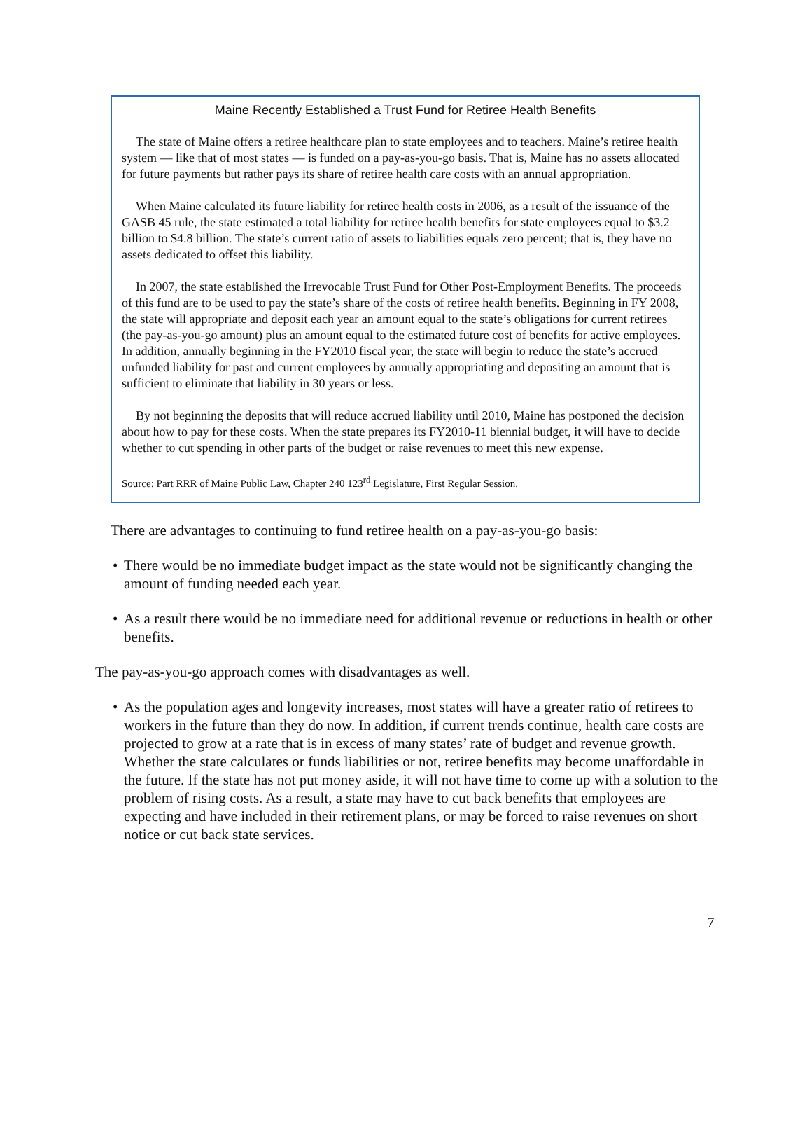Maine Recently Established a Trust Fund for Retiree Health Benefits
The state of Maine offers a retiree healthcare plan to state employees and to teachers. Maine’s retiree health system — like that of most states — is funded on a pay-as-you-go basis. That is, Maine has no assets allocated for future payments but rather pays its share of retiree health care costs with an annual appropriation.
When Maine calculated its future liability for retiree health costs in 2006, as a result of the issuance of the GASB 45 rule, the state estimated a total liability for retiree health benefits for state employees equal to $3.2 billion to $4.8 billion. The state’s current ratio of assets to liabilities equals zero percent; that is, they have no assets dedicated to offset this liability.
In 2007, the state established the Irrevocable Trust Fund for Other Post-Employment Benefits. The proceeds of this fund are to be used to pay the state’s share of the costs of retiree health benefits. Beginning in FY 2008, the state will appropriate and deposit each year an amount equal to the state’s obligations for current retirees (the pay-as-you-go amount) plus an amount equal to the estimated future cost of benefits for active employees. In addition, annually beginning in the FY2010 fiscal year, the state will begin to reduce the state’s accrued unfunded liability for past and current employees by annually appropriating and depositing an amount that is sufficient to eliminate that liability in 30 years or less.
By not beginning the deposits that will reduce accrued liability until 2010, Maine has postponed the decision about how to pay for these costs. When the state prepares its FY2010-11 biennial budget, it will have to decide whether to cut spending in other parts of the budget or raise revenues to meet this new expense.
Source: Part RRR of Maine Public Law, Chapter 240 123<sup>rd</sup> Legislature, First Regular Session.
There are advantages to continuing to fund retiree health on a pay-as-you-go basis:
• There would be no immediate budget impact as the state would not be significantly changing the amount of funding needed each year.
• As a result there would be no immediate need for additional revenue or reductions in health or other benefits.
The pay-as-you-go approach comes with disadvantages as well.
• As the population ages and longevity increases, most states will have a greater ratio of retirees to workers in the future than they do now. In addition, if current trends continue, health care costs are projected to grow at a rate that is in excess of many states’ rate of budget and revenue growth. Whether the state calculates or funds liabilities or not, retiree benefits may become unaffordable in the future. If the state has not put money aside, it will not have time to come up with a solution to the problem of rising costs. As a result, a state may have to cut back benefits that employees are expecting and have included in their retirement plans, or may be forced to raise revenues on short notice or cut back state services.
7